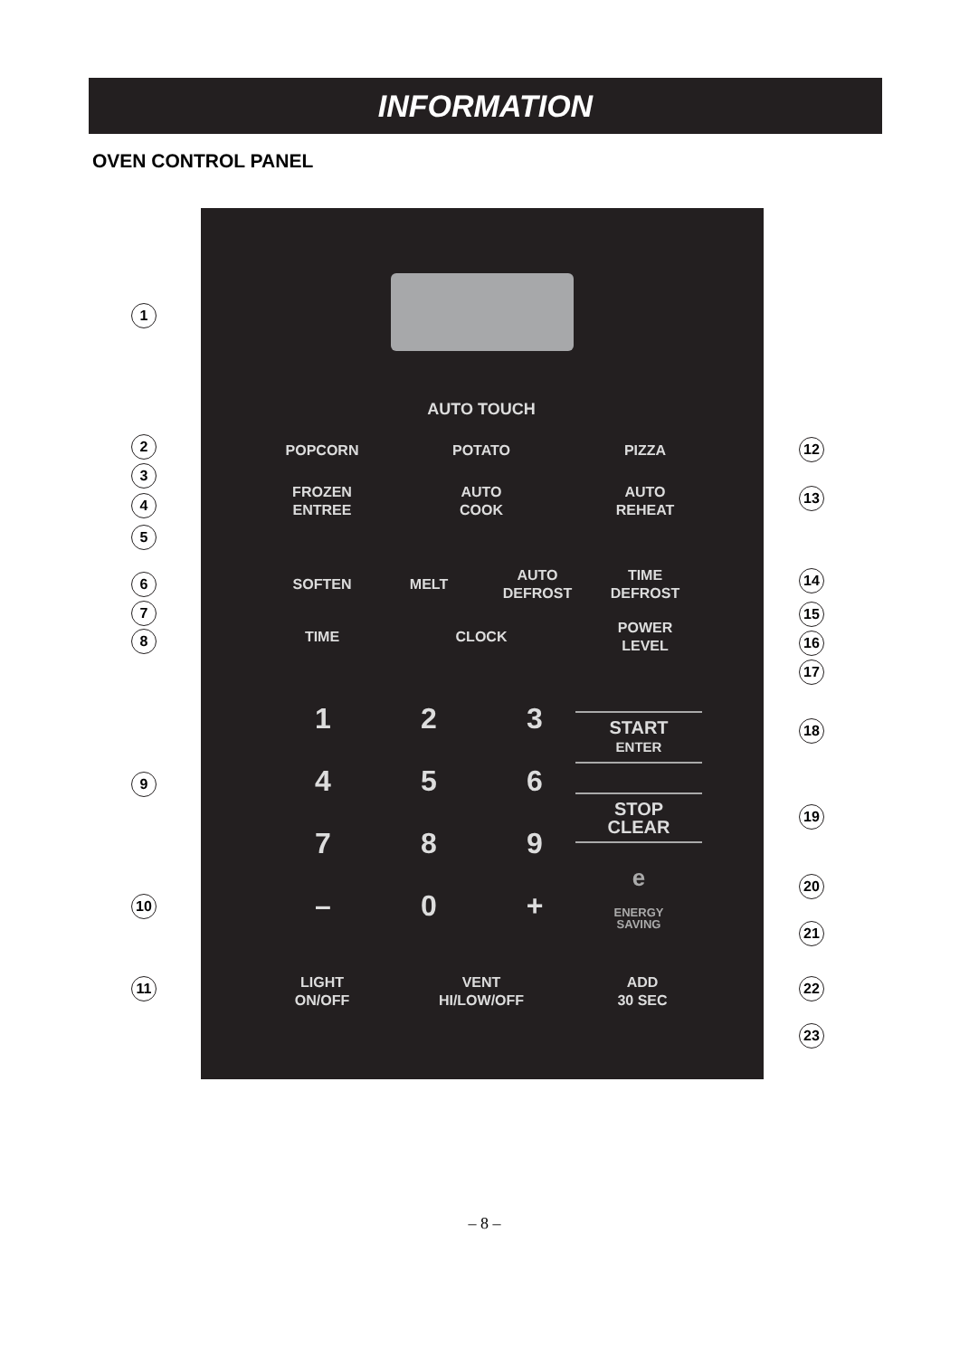INFORMATION
OVEN CONTROL PANEL
AUTO TOUCH
POPCORN POTATO PIZZA
FROZEN
ENTREE
AUTO
COOK
AUTO
REHEAT
SOFTEN MELT
AUTO
DEFROST
TIME
DEFROST
TIME CLOCK
POWER
LEVEL
1 2 3
4 5 6
7 8 9
– 0 +
START
ENTER
STOP
CLEAR
e
ENERGY
SAVING
LIGHT
ON/OFF
VENT
HI/LOW/OFF
ADD
30 SEC
1
2
3
4
5
6
7
8
9
10
11
12
13
14
15
16
17
18
19
20
21
22
23
– 8 –